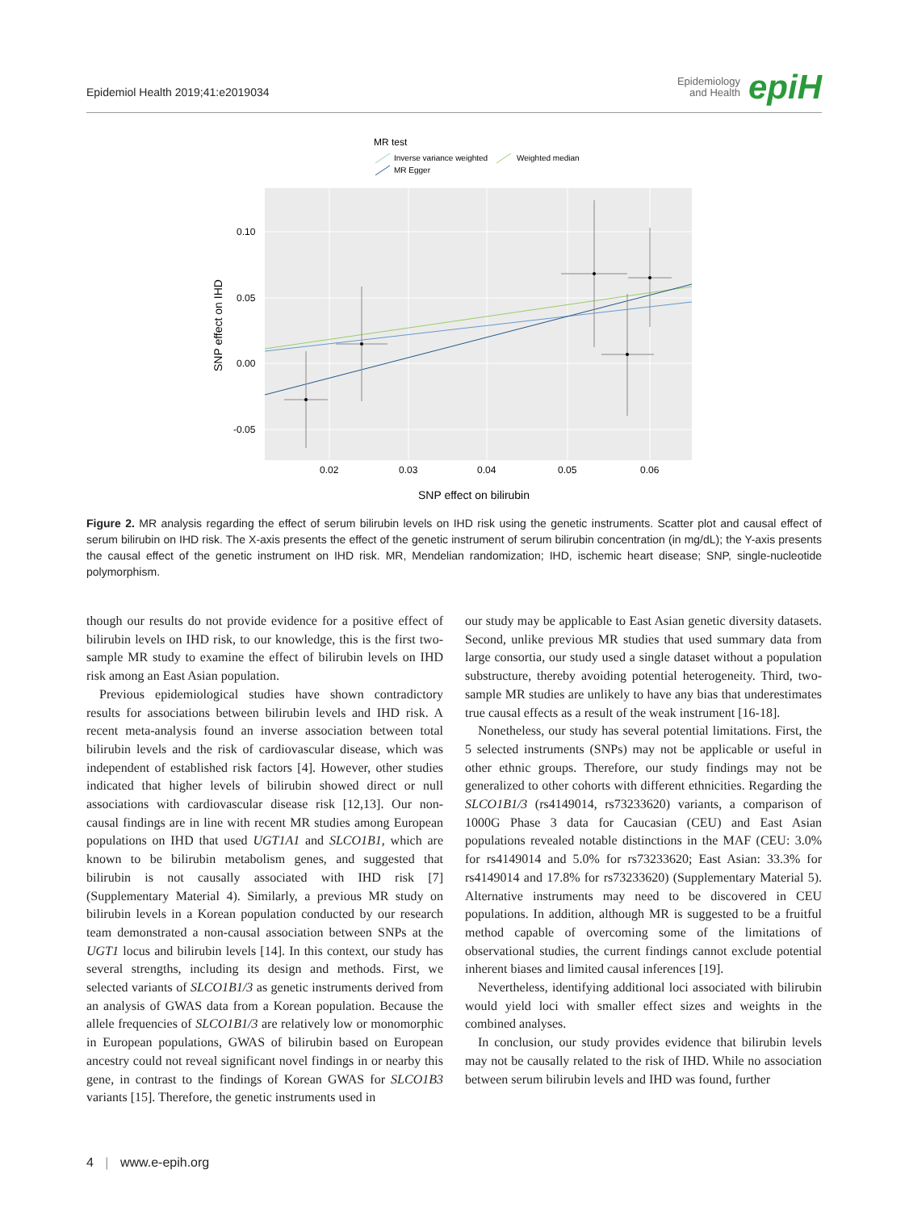Epidemiol Health 2019;41:e2019034
Epidemiology
and Health
epiH
MR test
Inverse variance weighted
Weighted median
MR Egger
0.10
0.05
0.00
-0.05
0.02
0.03
0.04
0.05
0.06
SNP effect on bilirubin
SNP effect on IHD
Figure 2. MR analysis regarding the effect of serum bilirubin levels on IHD risk using the genetic instruments. Scatter plot and causal effect of serum bilirubin on IHD risk. The X-axis presents the effect of the genetic instrument of serum bilirubin concentration (in mg/dL); the Y-axis presents the causal effect of the genetic instrument on IHD risk. MR, Mendelian randomization; IHD, ischemic heart disease; SNP, single-nucleotide polymorphism.
though our results do not provide evidence for a positive effect of bilirubin levels on IHD risk, to our knowledge, this is the first two-sample MR study to examine the effect of bilirubin levels on IHD risk among an East Asian population.
Previous epidemiological studies have shown contradictory results for associations between bilirubin levels and IHD risk. A recent meta-analysis found an inverse association between total bilirubin levels and the risk of cardiovascular disease, which was independent of established risk factors [4]. However, other studies indicated that higher levels of bilirubin showed direct or null associations with cardiovascular disease risk [12,13]. Our non-causal findings are in line with recent MR studies among European populations on IHD that used UGT1A1 and SLCO1B1, which are known to be bilirubin metabolism genes, and suggested that bilirubin is not causally associated with IHD risk [7] (Supplementary Material 4). Similarly, a previous MR study on bilirubin levels in a Korean population conducted by our research team demonstrated a non-causal association between SNPs at the UGT1 locus and bilirubin levels [14]. In this context, our study has several strengths, including its design and methods. First, we selected variants of SLCO1B1/3 as genetic instruments derived from an analysis of GWAS data from a Korean population. Because the allele frequencies of SLCO1B1/3 are relatively low or monomorphic in European populations, GWAS of bilirubin based on European ancestry could not reveal significant novel findings in or nearby this gene, in contrast to the findings of Korean GWAS for SLCO1B3 variants [15]. Therefore, the genetic instruments used in
our study may be applicable to East Asian genetic diversity datasets. Second, unlike previous MR studies that used summary data from large consortia, our study used a single dataset without a population substructure, thereby avoiding potential heterogeneity. Third, two-sample MR studies are unlikely to have any bias that underestimates true causal effects as a result of the weak instrument [16-18].
Nonetheless, our study has several potential limitations. First, the 5 selected instruments (SNPs) may not be applicable or useful in other ethnic groups. Therefore, our study findings may not be generalized to other cohorts with different ethnicities. Regarding the SLCO1B1/3 (rs4149014, rs73233620) variants, a comparison of 1000G Phase 3 data for Caucasian (CEU) and East Asian populations revealed notable distinctions in the MAF (CEU: 3.0% for rs4149014 and 5.0% for rs73233620; East Asian: 33.3% for rs4149014 and 17.8% for rs73233620) (Supplementary Material 5). Alternative instruments may need to be discovered in CEU populations. In addition, although MR is suggested to be a fruitful method capable of overcoming some of the limitations of observational studies, the current findings cannot exclude potential inherent biases and limited causal inferences [19].
Nevertheless, identifying additional loci associated with bilirubin would yield loci with smaller effect sizes and weights in the combined analyses.
In conclusion, our study provides evidence that bilirubin levels may not be causally related to the risk of IHD. While no association between serum bilirubin levels and IHD was found, further
4 | www.e-epih.org